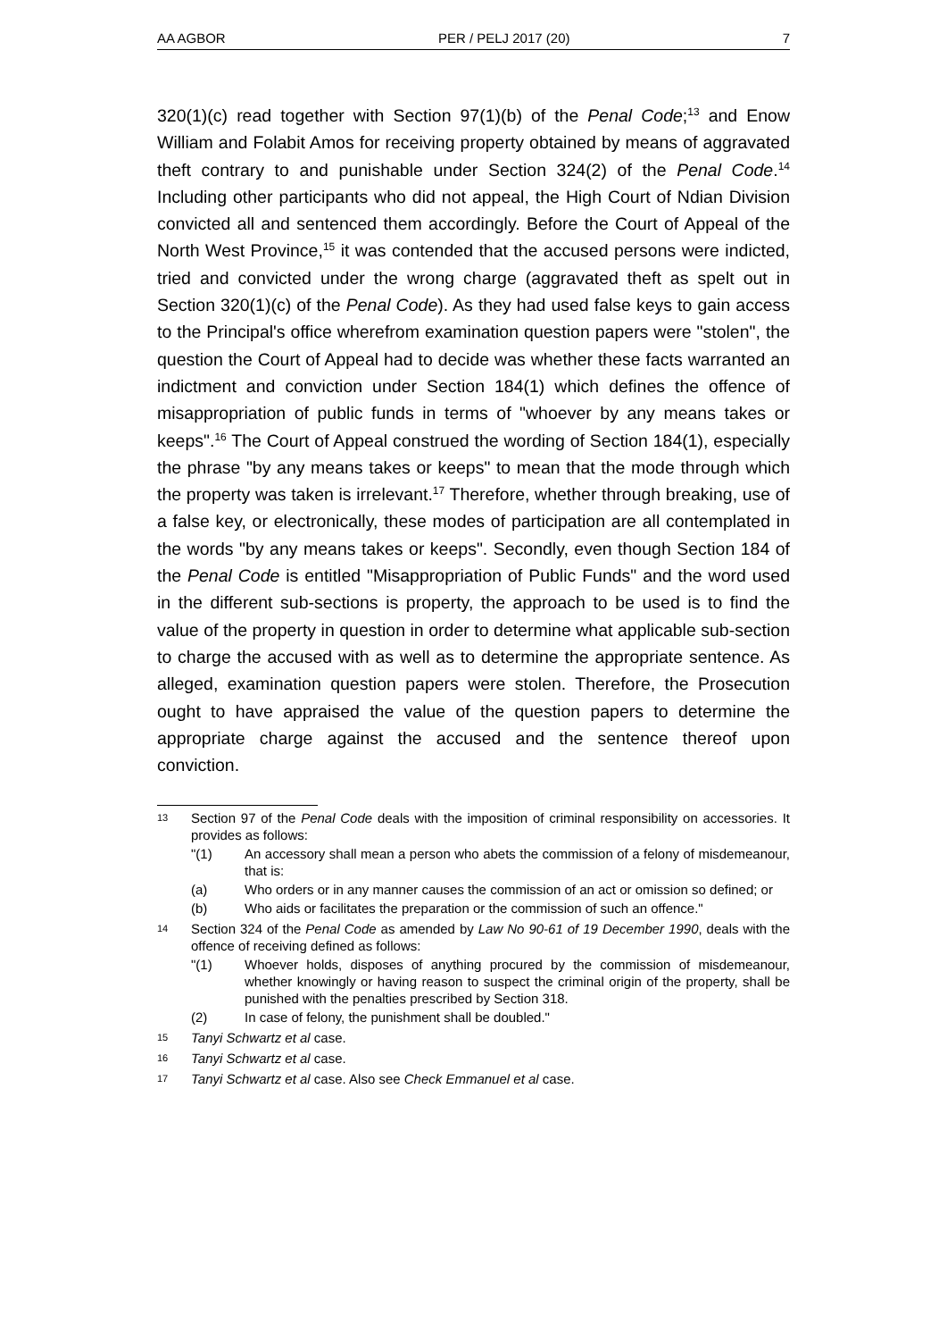AA AGBOR PER / PELJ 2017 (20) 7
320(1)(c) read together with Section 97(1)(b) of the Penal Code;<sup>13</sup> and Enow William and Folabit Amos for receiving property obtained by means of aggravated theft contrary to and punishable under Section 324(2) of the Penal Code.<sup>14</sup> Including other participants who did not appeal, the High Court of Ndian Division convicted all and sentenced them accordingly. Before the Court of Appeal of the North West Province,<sup>15</sup> it was contended that the accused persons were indicted, tried and convicted under the wrong charge (aggravated theft as spelt out in Section 320(1)(c) of the Penal Code). As they had used false keys to gain access to the Principal's office wherefrom examination question papers were "stolen", the question the Court of Appeal had to decide was whether these facts warranted an indictment and conviction under Section 184(1) which defines the offence of misappropriation of public funds in terms of "whoever by any means takes or keeps".<sup>16</sup> The Court of Appeal construed the wording of Section 184(1), especially the phrase "by any means takes or keeps" to mean that the mode through which the property was taken is irrelevant.<sup>17</sup> Therefore, whether through breaking, use of a false key, or electronically, these modes of participation are all contemplated in the words "by any means takes or keeps". Secondly, even though Section 184 of the Penal Code is entitled "Misappropriation of Public Funds" and the word used in the different sub-sections is property, the approach to be used is to find the value of the property in question in order to determine what applicable sub-section to charge the accused with as well as to determine the appropriate sentence. As alleged, examination question papers were stolen. Therefore, the Prosecution ought to have appraised the value of the question papers to determine the appropriate charge against the accused and the sentence thereof upon conviction.
13 Section 97 of the Penal Code deals with the imposition of criminal responsibility on accessories. It provides as follows:
"(1) An accessory shall mean a person who abets the commission of a felony of misdemeanour, that is:
(a) Who orders or in any manner causes the commission of an act or omission so defined; or
(b) Who aids or facilitates the preparation or the commission of such an offence."
14 Section 324 of the Penal Code as amended by Law No 90-61 of 19 December 1990, deals with the offence of receiving defined as follows:
"(1) Whoever holds, disposes of anything procured by the commission of misdemeanour, whether knowingly or having reason to suspect the criminal origin of the property, shall be punished with the penalties prescribed by Section 318.
(2) In case of felony, the punishment shall be doubled."
15 Tanyi Schwartz et al case.
16 Tanyi Schwartz et al case.
17 Tanyi Schwartz et al case. Also see Check Emmanuel et al case.